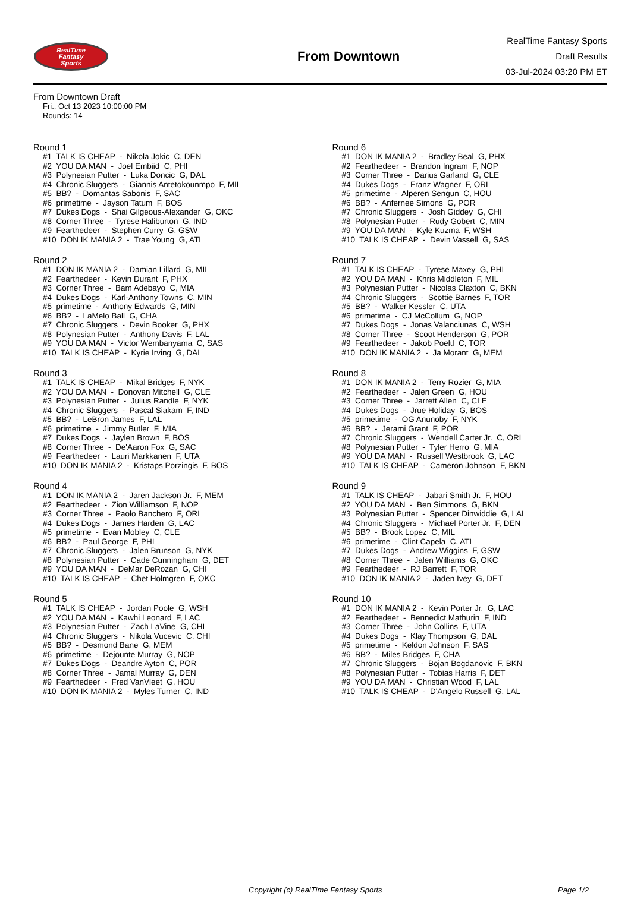RealTime
Fantasy
Sports
From Downtown
RealTime Fantasy Sports
Draft Results
03-Jul-2024 03:20 PM ET
From Downtown Draft
Fri., Oct 13 2023 10:00:00 PM
Rounds: 14
Round 1
#1 TALK IS CHEAP - Nikola Jokic C, DEN #2 YOU DA MAN - Joel Embiid C, PHI #3 Polynesian Putter - Luka Doncic G, DAL #4 Chronic Sluggers - Giannis Antetokounmpo F, MIL #5 BB? - Domantas Sabonis F, SAC #6 primetime - Jayson Tatum F, BOS #7 Dukes Dogs - Shai Gilgeous-Alexander G, OKC #8 Corner Three - Tyrese Haliburton G, IND #9 Fearthedeer - Stephen Curry G, GSW #10 DON IK MANIA 2 - Trae Young G, ATL
Round 2
#1 DON IK MANIA 2 - Damian Lillard G, MIL #2 Fearthedeer - Kevin Durant F, PHX #3 Corner Three - Bam Adebayo C, MIA #4 Dukes Dogs - Karl-Anthony Towns C, MIN #5 primetime - Anthony Edwards G, MIN #6 BB? - LaMelo Ball G, CHA #7 Chronic Sluggers - Devin Booker G, PHX #8 Polynesian Putter - Anthony Davis F, LAL #9 YOU DA MAN - Victor Wembanyama C, SAS #10 TALK IS CHEAP - Kyrie Irving G, DAL
Round 3
#1 TALK IS CHEAP - Mikal Bridges F, NYK #2 YOU DA MAN - Donovan Mitchell G, CLE #3 Polynesian Putter - Julius Randle F, NYK #4 Chronic Sluggers - Pascal Siakam F, IND #5 BB? - LeBron James F, LAL #6 primetime - Jimmy Butler F, MIA #7 Dukes Dogs - Jaylen Brown F, BOS #8 Corner Three - De'Aaron Fox G, SAC #9 Fearthedeer - Lauri Markkanen F, UTA #10 DON IK MANIA 2 - Kristaps Porzingis F, BOS
Round 4
#1 DON IK MANIA 2 - Jaren Jackson Jr. F, MEM #2 Fearthedeer - Zion Williamson F, NOP #3 Corner Three - Paolo Banchero F, ORL #4 Dukes Dogs - James Harden G, LAC #5 primetime - Evan Mobley C, CLE #6 BB? - Paul George F, PHI #7 Chronic Sluggers - Jalen Brunson G, NYK #8 Polynesian Putter - Cade Cunningham G, DET #9 YOU DA MAN - DeMar DeRozan G, CHI #10 TALK IS CHEAP - Chet Holmgren F, OKC
Round 5
#1 TALK IS CHEAP - Jordan Poole G, WSH #2 YOU DA MAN - Kawhi Leonard F, LAC #3 Polynesian Putter - Zach LaVine G, CHI #4 Chronic Sluggers - Nikola Vucevic C, CHI #5 BB? - Desmond Bane G, MEM #6 primetime - Dejounte Murray G, NOP #7 Dukes Dogs - Deandre Ayton C, POR #8 Corner Three - Jamal Murray G, DEN #9 Fearthedeer - Fred VanVleet G, HOU #10 DON IK MANIA 2 - Myles Turner C, IND
Round 6
#1 DON IK MANIA 2 - Bradley Beal G, PHX #2 Fearthedeer - Brandon Ingram F, NOP #3 Corner Three - Darius Garland G, CLE #4 Dukes Dogs - Franz Wagner F, ORL #5 primetime - Alperen Sengun C, HOU #6 BB? - Anfernee Simons G, POR #7 Chronic Sluggers - Josh Giddey G, CHI #8 Polynesian Putter - Rudy Gobert C, MIN #9 YOU DA MAN - Kyle Kuzma F, WSH #10 TALK IS CHEAP - Devin Vassell G, SAS
Round 7
#1 TALK IS CHEAP - Tyrese Maxey G, PHI #2 YOU DA MAN - Khris Middleton F, MIL #3 Polynesian Putter - Nicolas Claxton C, BKN #4 Chronic Sluggers - Scottie Barnes F, TOR #5 BB? - Walker Kessler C, UTA #6 primetime - CJ McCollum G, NOP #7 Dukes Dogs - Jonas Valanciunas C, WSH #8 Corner Three - Scoot Henderson G, POR #9 Fearthedeer - Jakob Poeltl C, TOR #10 DON IK MANIA 2 - Ja Morant G, MEM
Round 8
#1 DON IK MANIA 2 - Terry Rozier G, MIA #2 Fearthedeer - Jalen Green G, HOU #3 Corner Three - Jarrett Allen C, CLE #4 Dukes Dogs - Jrue Holiday G, BOS #5 primetime - OG Anunoby F, NYK #6 BB? - Jerami Grant F, POR #7 Chronic Sluggers - Wendell Carter Jr. C, ORL #8 Polynesian Putter - Tyler Herro G, MIA #9 YOU DA MAN - Russell Westbrook G, LAC #10 TALK IS CHEAP - Cameron Johnson F, BKN
Round 9
#1 TALK IS CHEAP - Jabari Smith Jr. F, HOU #2 YOU DA MAN - Ben Simmons G, BKN #3 Polynesian Putter - Spencer Dinwiddie G, LAL #4 Chronic Sluggers - Michael Porter Jr. F, DEN #5 BB? - Brook Lopez C, MIL #6 primetime - Clint Capela C, ATL #7 Dukes Dogs - Andrew Wiggins F, GSW #8 Corner Three - Jalen Williams G, OKC #9 Fearthedeer - RJ Barrett F, TOR #10 DON IK MANIA 2 - Jaden Ivey G, DET
Round 10
#1 DON IK MANIA 2 - Kevin Porter Jr. G, LAC #2 Fearthedeer - Bennedict Mathurin F, IND #3 Corner Three - John Collins F, UTA #4 Dukes Dogs - Klay Thompson G, DAL #5 primetime - Keldon Johnson F, SAS #6 BB? - Miles Bridges F, CHA #7 Chronic Sluggers - Bojan Bogdanovic F, BKN #8 Polynesian Putter - Tobias Harris F, DET #9 YOU DA MAN - Christian Wood F, LAL #10 TALK IS CHEAP - D'Angelo Russell G, LAL
Copyright (c) RealTime Fantasy Sports Page 1/2